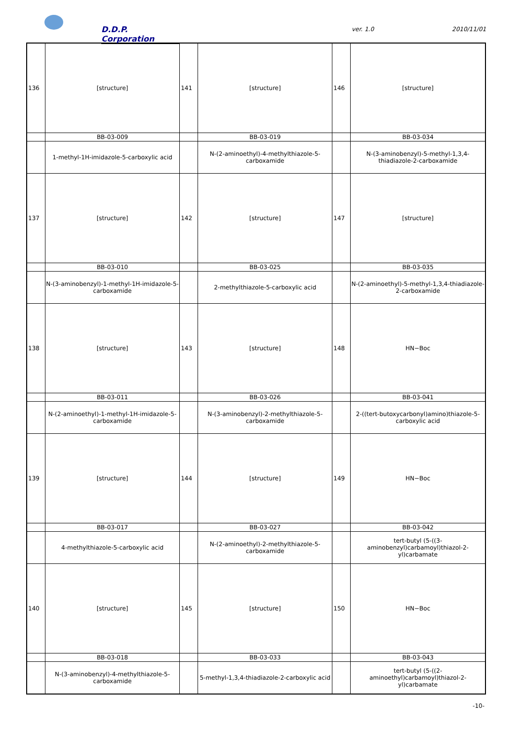D.D.P. Corporation
ver. 1.0 2010/11/01
| 136 | [structure] | 141 | [structure] | 146 | [structure] |
| | BB-03-009 | | BB-03-019 | | BB-03-034 |
| | 1-methyl-1H-imidazole-5-carboxylic acid | | N-(2-aminoethyl)-4-methylthiazole-5-carboxamide | | N-(3-aminobenzyl)-5-methyl-1,3,4-thiadiazole-2-carboxamide |
| 137 | [structure] | 142 | [structure] | 147 | [structure] |
| | BB-03-010 | | BB-03-025 | | BB-03-035 |
| | N-(3-aminobenzyl)-1-methyl-1H-imidazole-5-carboxamide | | 2-methylthiazole-5-carboxylic acid | | N-(2-aminoethyl)-5-methyl-1,3,4-thiadiazole-2-carboxamide |
| 138 | [structure] | 143 | [structure] | 148 | HN−Boc |
| | BB-03-011 | | BB-03-026 | | BB-03-041 |
| | N-(2-aminoethyl)-1-methyl-1H-imidazole-5-carboxamide | | N-(3-aminobenzyl)-2-methylthiazole-5-carboxamide | | 2-((tert-butoxycarbonyl)amino)thiazole-5-carboxylic acid |
| 139 | [structure] | 144 | [structure] | 149 | HN−Boc |
| | BB-03-017 | | BB-03-027 | | BB-03-042 |
| | 4-methylthiazole-5-carboxylic acid | | N-(2-aminoethyl)-2-methylthiazole-5-carboxamide | | tert-butyl (5-((3-aminobenzyl)carbamoyl)thiazol-2-yl)carbamate |
| 140 | [structure] | 145 | [structure] | 150 | HN−Boc |
| | BB-03-018 | | BB-03-033 | | BB-03-043 |
| | N-(3-aminobenzyl)-4-methylthiazole-5-carboxamide | | 5-methyl-1,3,4-thiadiazole-2-carboxylic acid | | tert-butyl (5-((2-aminoethyl)carbamoyl)thiazol-2-yl)carbamate |
-10-